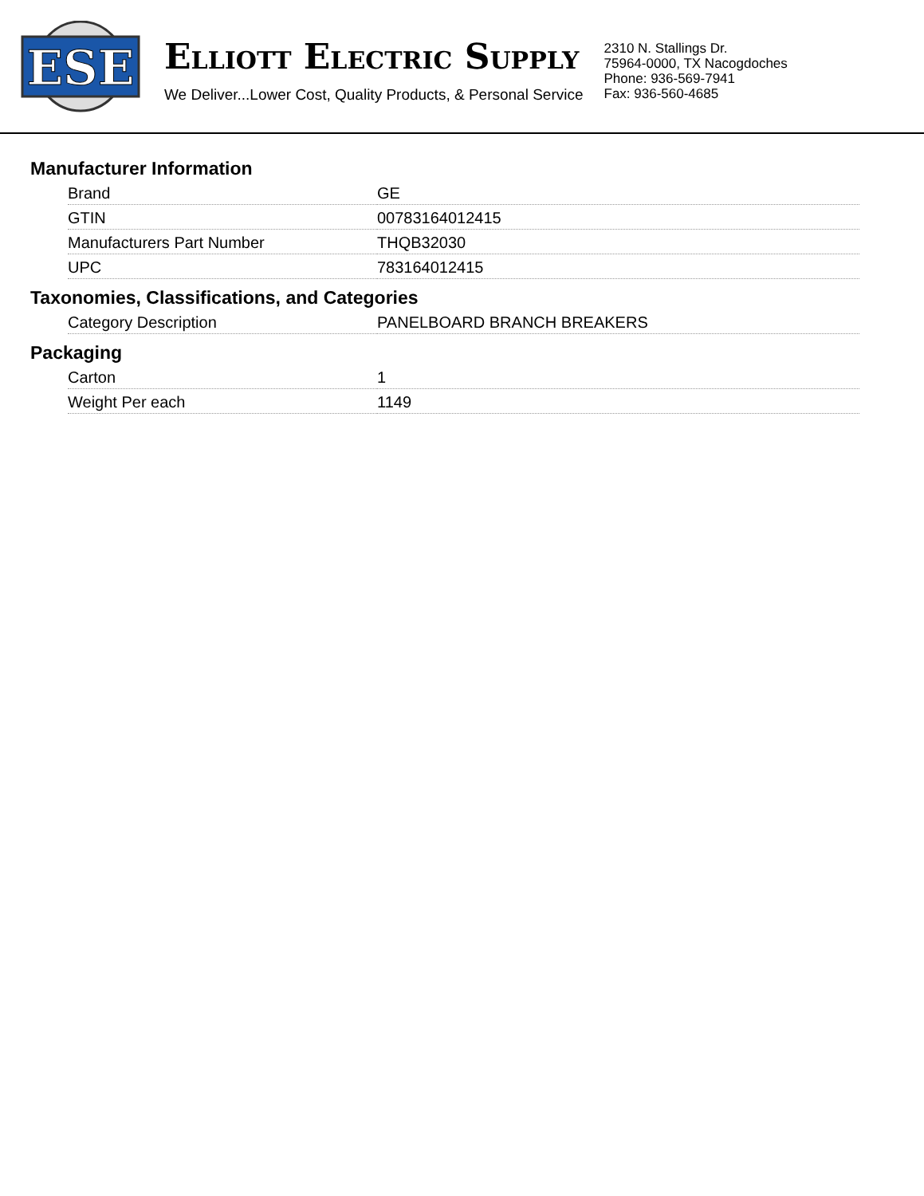ESE
ELLIOTT ELECTRIC SUPPLY
We Deliver...Lower Cost, Quality Products, & Personal Service
2310 N. Stallings Dr.
75964-0000, TX Nacogdoches
Phone: 936-569-7941
Fax: 936-560-4685
Manufacturer Information
| Brand | GE |
| GTIN | 00783164012415 |
| Manufacturers Part Number | THQB32030 |
| UPC | 783164012415 |
Taxonomies, Classifications, and Categories
| Category Description | PANELBOARD BRANCH BREAKERS |
Packaging
| Carton | 1 |
| Weight Per each | 1149 |